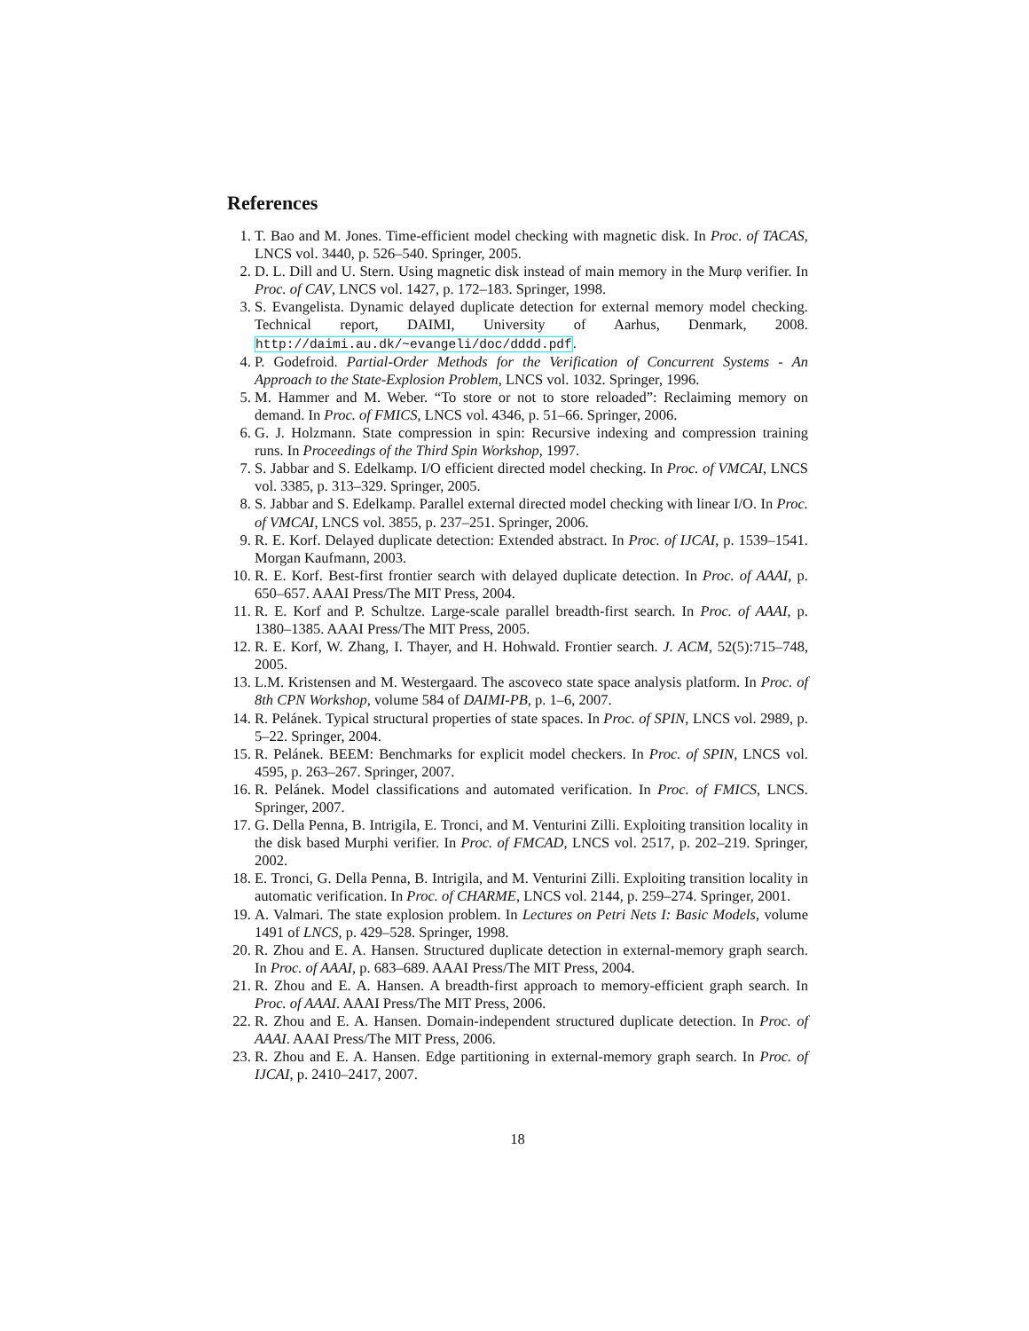References
1. T. Bao and M. Jones. Time-efficient model checking with magnetic disk. In Proc. of TACAS, LNCS vol. 3440, p. 526–540. Springer, 2005.
2. D. L. Dill and U. Stern. Using magnetic disk instead of main memory in the Murφ verifier. In Proc. of CAV, LNCS vol. 1427, p. 172–183. Springer, 1998.
3. S. Evangelista. Dynamic delayed duplicate detection for external memory model checking. Technical report, DAIMI, University of Aarhus, Denmark, 2008. http://daimi.au.dk/~evangeli/doc/dddd.pdf.
4. P. Godefroid. Partial-Order Methods for the Verification of Concurrent Systems - An Approach to the State-Explosion Problem, LNCS vol. 1032. Springer, 1996.
5. M. Hammer and M. Weber. “To store or not to store reloaded”: Reclaiming memory on demand. In Proc. of FMICS, LNCS vol. 4346, p. 51–66. Springer, 2006.
6. G. J. Holzmann. State compression in spin: Recursive indexing and compression training runs. In Proceedings of the Third Spin Workshop, 1997.
7. S. Jabbar and S. Edelkamp. I/O efficient directed model checking. In Proc. of VMCAI, LNCS vol. 3385, p. 313–329. Springer, 2005.
8. S. Jabbar and S. Edelkamp. Parallel external directed model checking with linear I/O. In Proc. of VMCAI, LNCS vol. 3855, p. 237–251. Springer, 2006.
9. R. E. Korf. Delayed duplicate detection: Extended abstract. In Proc. of IJCAI, p. 1539–1541. Morgan Kaufmann, 2003.
10. R. E. Korf. Best-first frontier search with delayed duplicate detection. In Proc. of AAAI, p. 650–657. AAAI Press/The MIT Press, 2004.
11. R. E. Korf and P. Schultze. Large-scale parallel breadth-first search. In Proc. of AAAI, p. 1380–1385. AAAI Press/The MIT Press, 2005.
12. R. E. Korf, W. Zhang, I. Thayer, and H. Hohwald. Frontier search. J. ACM, 52(5):715–748, 2005.
13. L.M. Kristensen and M. Westergaard. The ascoveco state space analysis platform. In Proc. of 8th CPN Workshop, volume 584 of DAIMI-PB, p. 1–6, 2007.
14. R. Pelánek. Typical structural properties of state spaces. In Proc. of SPIN, LNCS vol. 2989, p. 5–22. Springer, 2004.
15. R. Pelánek. BEEM: Benchmarks for explicit model checkers. In Proc. of SPIN, LNCS vol. 4595, p. 263–267. Springer, 2007.
16. R. Pelánek. Model classifications and automated verification. In Proc. of FMICS, LNCS. Springer, 2007.
17. G. Della Penna, B. Intrigila, E. Tronci, and M. Venturini Zilli. Exploiting transition locality in the disk based Murphi verifier. In Proc. of FMCAD, LNCS vol. 2517, p. 202–219. Springer, 2002.
18. E. Tronci, G. Della Penna, B. Intrigila, and M. Venturini Zilli. Exploiting transition locality in automatic verification. In Proc. of CHARME, LNCS vol. 2144, p. 259–274. Springer, 2001.
19. A. Valmari. The state explosion problem. In Lectures on Petri Nets I: Basic Models, volume 1491 of LNCS, p. 429–528. Springer, 1998.
20. R. Zhou and E. A. Hansen. Structured duplicate detection in external-memory graph search. In Proc. of AAAI, p. 683–689. AAAI Press/The MIT Press, 2004.
21. R. Zhou and E. A. Hansen. A breadth-first approach to memory-efficient graph search. In Proc. of AAAI. AAAI Press/The MIT Press, 2006.
22. R. Zhou and E. A. Hansen. Domain-independent structured duplicate detection. In Proc. of AAAI. AAAI Press/The MIT Press, 2006.
23. R. Zhou and E. A. Hansen. Edge partitioning in external-memory graph search. In Proc. of IJCAI, p. 2410–2417, 2007.
18